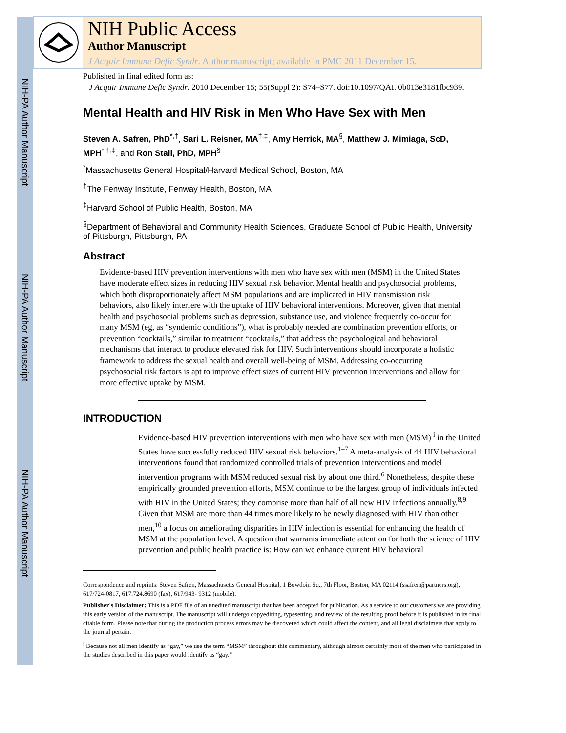NIH-PA Author Manuscript
NIH-PA Author Manuscript
NIH-PA Author Manuscript
NIH Public Access
Author Manuscript
J Acquir Immune Defic Syndr. Author manuscript; available in PMC 2011 December 15.
Published in final edited form as:
J Acquir Immune Defic Syndr. 2010 December 15; 55(Suppl 2): S74–S77. doi:10.1097/QAI. 0b013e3181fbc939.
Mental Health and HIV Risk in Men Who Have Sex with Men
Steven A. Safren, PhD<sup>*,†</sup>, Sari L. Reisner, MA<sup>†,‡</sup>, Amy Herrick, MA<sup>§</sup>, Matthew J. Mimiaga, ScD, MPH<sup>*,†,‡</sup>, and Ron Stall, PhD, MPH<sup>§</sup>
<sup>*</sup> Massachusetts General Hospital/Harvard Medical School, Boston, MA
<sup>†</sup> The Fenway Institute, Fenway Health, Boston, MA
<sup>‡</sup> Harvard School of Public Health, Boston, MA
<sup>§</sup> Department of Behavioral and Community Health Sciences, Graduate School of Public Health, University of Pittsburgh, Pittsburgh, PA
Abstract
Evidence-based HIV prevention interventions with men who have sex with men (MSM) in the United States have moderate effect sizes in reducing HIV sexual risk behavior. Mental health and psychosocial problems, which both disproportionately affect MSM populations and are implicated in HIV transmission risk behaviors, also likely interfere with the uptake of HIV behavioral interventions. Moreover, given that mental health and psychosocial problems such as depression, substance use, and violence frequently co-occur for many MSM (eg, as “syndemic conditions”), what is probably needed are combination prevention efforts, or prevention “cocktails,” similar to treatment “cocktails,” that address the psychological and behavioral mechanisms that interact to produce elevated risk for HIV. Such interventions should incorporate a holistic framework to address the sexual health and overall well-being of MSM. Addressing co-occurring psychosocial risk factors is apt to improve effect sizes of current HIV prevention interventions and allow for more effective uptake by MSM.
INTRODUCTION
Evidence-based HIV prevention interventions with men who have sex with men (MSM) <sup>i</sup> in the United States have successfully reduced HIV sexual risk behaviors.<sup>1–7</sup> A meta-analysis of 44 HIV behavioral interventions found that randomized controlled trials of prevention interventions and model intervention programs with MSM reduced sexual risk by about one third.<sup>6</sup> Nonetheless, despite these empirically grounded prevention efforts, MSM continue to be the largest group of individuals infected with HIV in the United States; they comprise more than half of all new HIV infections annually.<sup>8,9</sup> Given that MSM are more than 44 times more likely to be newly diagnosed with HIV than other men,<sup>10</sup> a focus on ameliorating disparities in HIV infection is essential for enhancing the health of MSM at the population level. A question that warrants immediate attention for both the science of HIV prevention and public health practice is: How can we enhance current HIV behavioral
Correspondence and reprints: Steven Safren, Massachusetts General Hospital, 1 Bowdoin Sq., 7th Floor, Boston, MA 02114 (ssafren@partners.org), 617/724-0817, 617.724.8690 (fax), 617/943- 9312 (mobile).
Publisher's Disclaimer: This is a PDF file of an unedited manuscript that has been accepted for publication. As a service to our customers we are providing this early version of the manuscript. The manuscript will undergo copyediting, typesetting, and review of the resulting proof before it is published in its final citable form. Please note that during the production process errors may be discovered which could affect the content, and all legal disclaimers that apply to the journal pertain.
<sup>i</sup> Because not all men identify as “gay,” we use the term “MSM” throughout this commentary, although almost certainly most of the men who participated in the studies described in this paper would identify as “gay.”